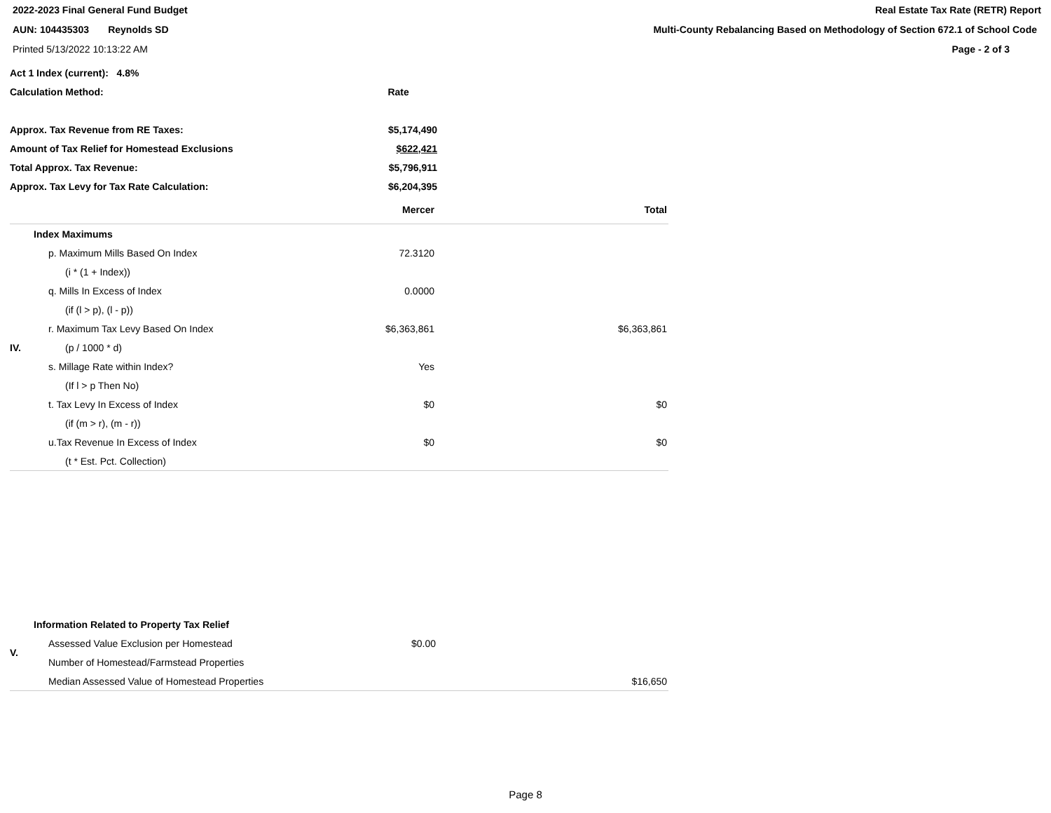2022-2023 Final General Fund Budget
AUN: 104435303 Reynolds SD
Printed 5/13/2022 10:13:22 AM
Real Estate Tax Rate (RETR) Report
Multi-County Rebalancing Based on Methodology of Section 672.1 of School Code
Page - 2 of 3
| Act 1 Index (current): 4.8% | | |
| Calculation Method: | Rate | |
| Approx. Tax Revenue from RE Taxes: | $5,174,490 | |
| Amount of Tax Relief for Homestead Exclusions | $622,421 | |
| Total Approx. Tax Revenue: | $5,796,911 | |
| Approx. Tax Levy for Tax Rate Calculation: | $6,204,395 | |
| | | Mercer | Total |
| IV. | Index Maximums | | |
| | p. Maximum Mills Based On Index | 72.3120 | |
| | (i * (1 + Index)) | | |
| | q. Mills In Excess of Index | 0.0000 | |
| | (if (l > p), (l - p)) | | |
| | r. Maximum Tax Levy Based On Index | $6,363,861 | $6,363,861 |
| | (p / 1000 * d) | | |
| | s. Millage Rate within Index? | Yes | |
| | (If l > p Then No) | | |
| | t. Tax Levy In Excess of Index | $0 | $0 |
| | (if (m > r), (m - r)) | | |
| | u.Tax Revenue In Excess of Index | $0 | $0 |
| | (t * Est. Pct. Collection) | | |
| V. | Information Related to Property Tax Relief | | |
| | Assessed Value Exclusion per Homestead | $0.00 | |
| | Number of Homestead/Farmstead Properties | | |
| | Median Assessed Value of Homestead Properties | | $16,650 |
Page 8